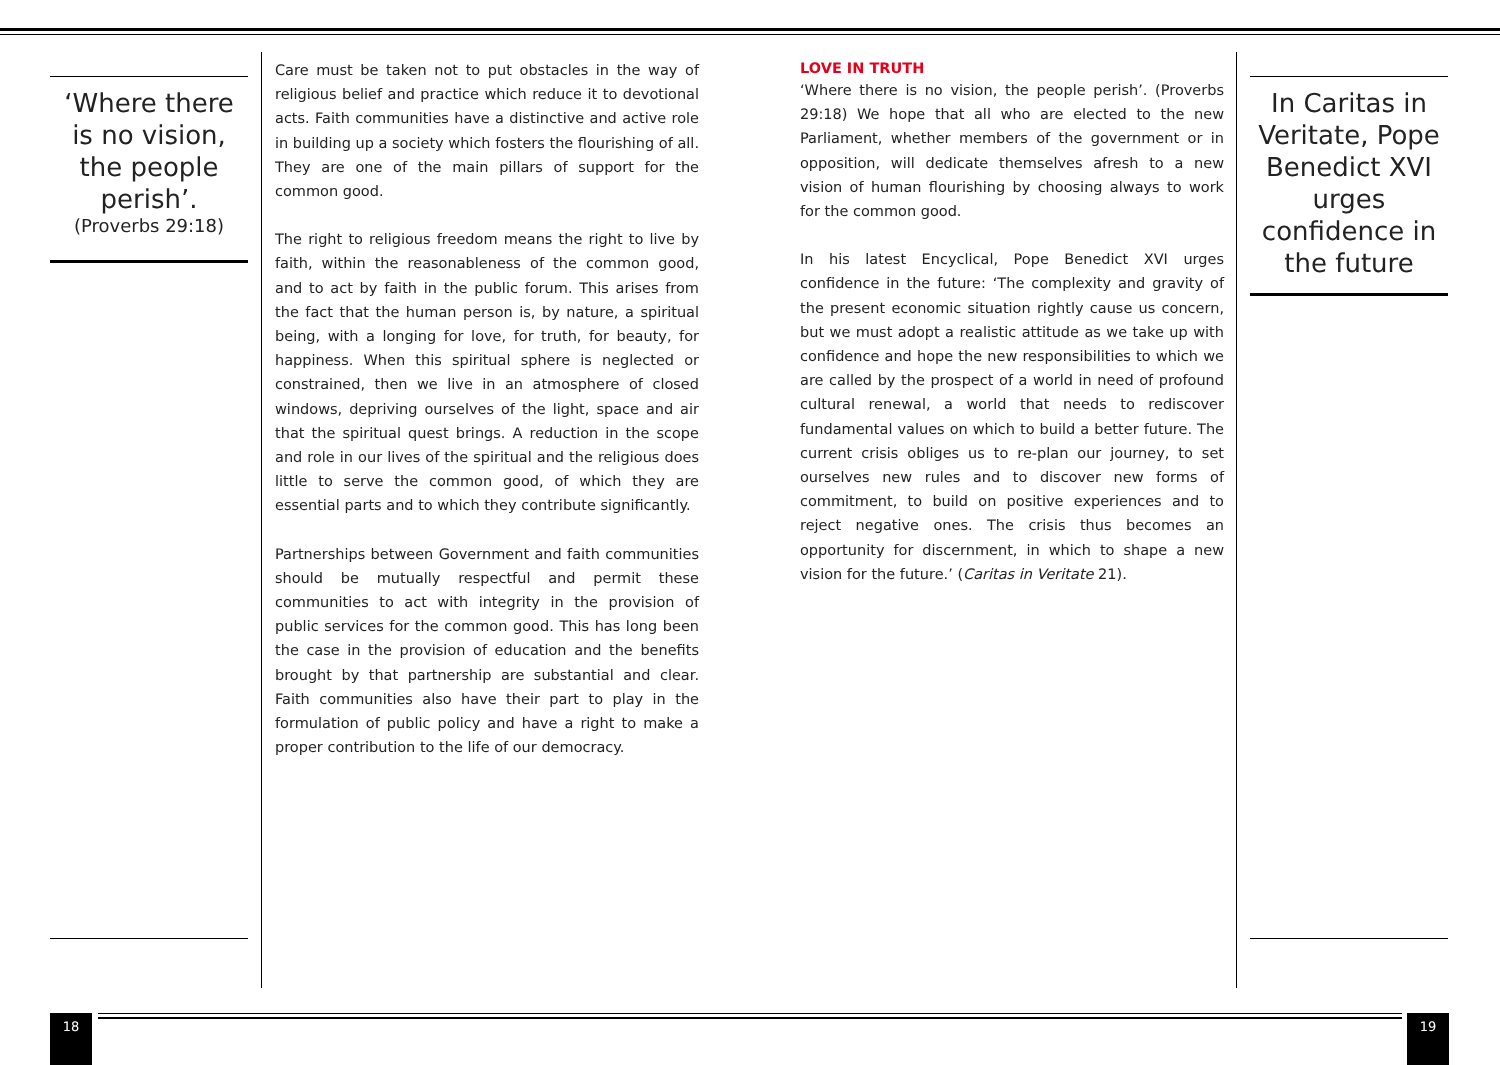‘Where there is no vision, the people perish’.
(Proverbs 29:18)
Care must be taken not to put obstacles in the way of religious belief and practice which reduce it to devotional acts. Faith communities have a distinctive and active role in building up a society which fosters the flourishing of all. They are one of the main pillars of support for the common good.
The right to religious freedom means the right to live by faith, within the reasonableness of the common good, and to act by faith in the public forum. This arises from the fact that the human person is, by nature, a spiritual being, with a longing for love, for truth, for beauty, for happiness. When this spiritual sphere is neglected or constrained, then we live in an atmosphere of closed windows, depriving ourselves of the light, space and air that the spiritual quest brings. A reduction in the scope and role in our lives of the spiritual and the religious does little to serve the common good, of which they are essential parts and to which they contribute significantly.
Partnerships between Government and faith communities should be mutually respectful and permit these communities to act with integrity in the provision of public services for the common good. This has long been the case in the provision of education and the benefits brought by that partnership are substantial and clear. Faith communities also have their part to play in the formulation of public policy and have a right to make a proper contribution to the life of our democracy.
LOVE IN TRUTH
‘Where there is no vision, the people perish’. (Proverbs 29:18) We hope that all who are elected to the new Parliament, whether members of the government or in opposition, will dedicate themselves afresh to a new vision of human flourishing by choosing always to work for the common good.
In his latest Encyclical, Pope Benedict XVI urges confidence in the future: ‘The complexity and gravity of the present economic situation rightly cause us concern, but we must adopt a realistic attitude as we take up with confidence and hope the new responsibilities to which we are called by the prospect of a world in need of profound cultural renewal, a world that needs to rediscover fundamental values on which to build a better future. The current crisis obliges us to re-plan our journey, to set ourselves new rules and to discover new forms of commitment, to build on positive experiences and to reject negative ones. The crisis thus becomes an opportunity for discernment, in which to shape a new vision for the future.’ (Caritas in Veritate 21).
In Caritas in Veritate, Pope Benedict XVI urges confidence in the future
18 19